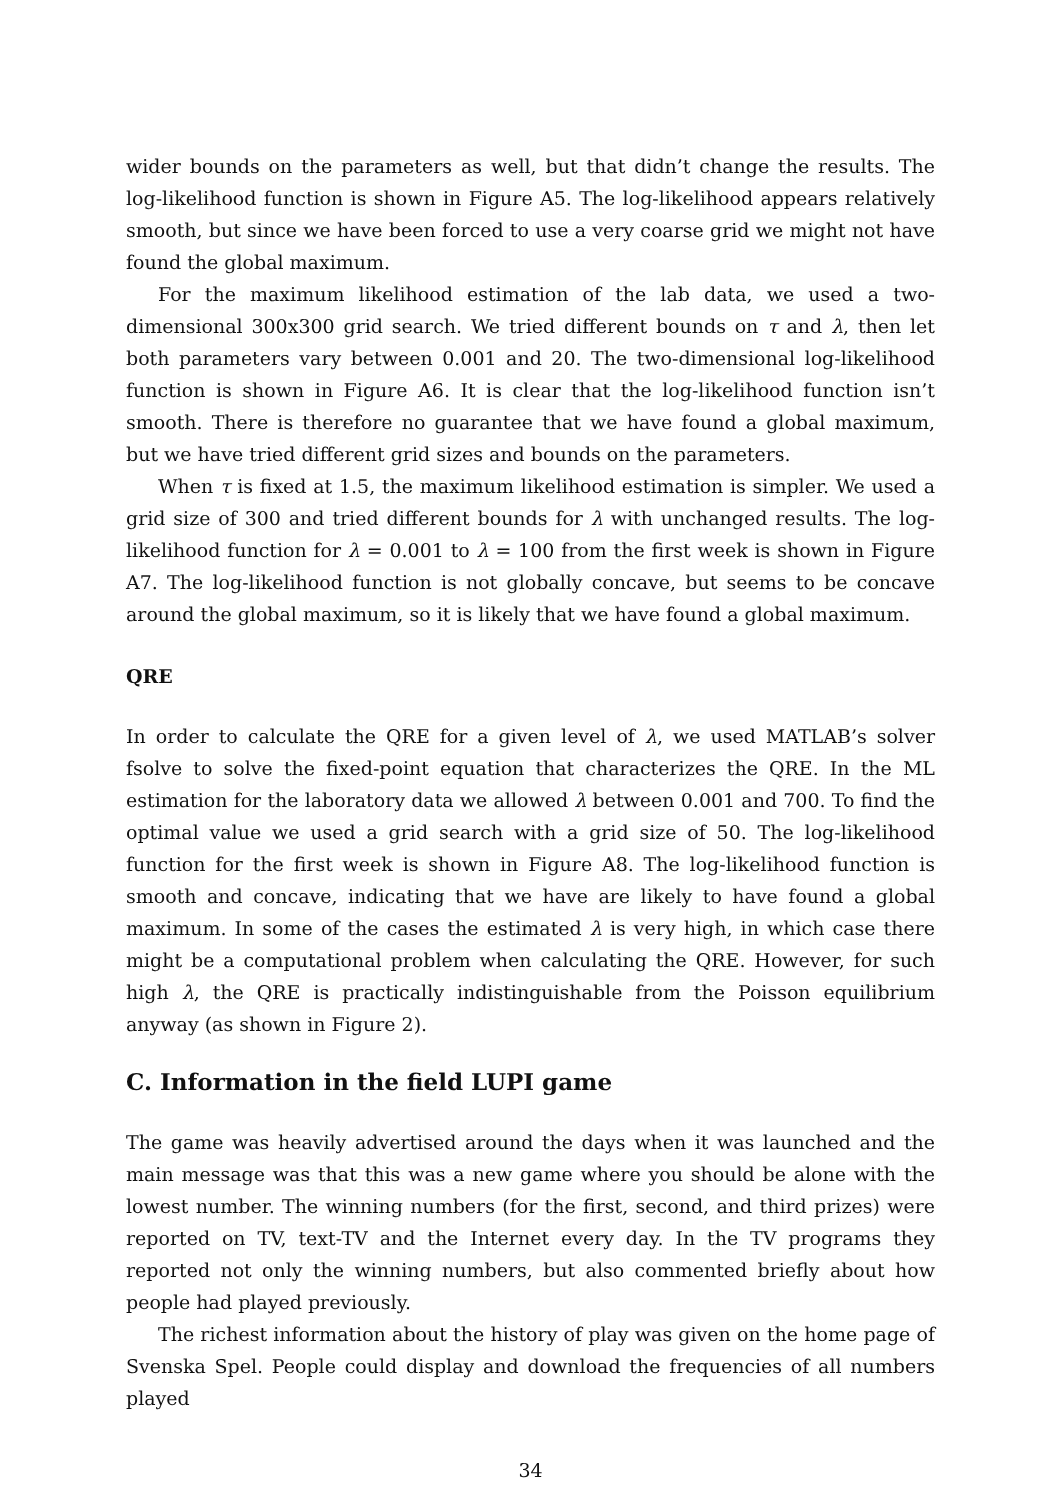wider bounds on the parameters as well, but that didn’t change the results. The log-likelihood function is shown in Figure A5. The log-likelihood appears relatively smooth, but since we have been forced to use a very coarse grid we might not have found the global maximum.
For the maximum likelihood estimation of the lab data, we used a two-dimensional 300x300 grid search. We tried different bounds on τ and λ, then let both parameters vary between 0.001 and 20. The two-dimensional log-likelihood function is shown in Figure A6. It is clear that the log-likelihood function isn’t smooth. There is therefore no guarantee that we have found a global maximum, but we have tried different grid sizes and bounds on the parameters.
When τ is fixed at 1.5, the maximum likelihood estimation is simpler. We used a grid size of 300 and tried different bounds for λ with unchanged results. The log-likelihood function for λ = 0.001 to λ = 100 from the first week is shown in Figure A7. The log-likelihood function is not globally concave, but seems to be concave around the global maximum, so it is likely that we have found a global maximum.
QRE
In order to calculate the QRE for a given level of λ, we used MATLAB’s solver fsolve to solve the fixed-point equation that characterizes the QRE. In the ML estimation for the laboratory data we allowed λ between 0.001 and 700. To find the optimal value we used a grid search with a grid size of 50. The log-likelihood function for the first week is shown in Figure A8. The log-likelihood function is smooth and concave, indicating that we have are likely to have found a global maximum. In some of the cases the estimated λ is very high, in which case there might be a computational problem when calculating the QRE. However, for such high λ, the QRE is practically indistinguishable from the Poisson equilibrium anyway (as shown in Figure 2).
C. Information in the field LUPI game
The game was heavily advertised around the days when it was launched and the main message was that this was a new game where you should be alone with the lowest number. The winning numbers (for the first, second, and third prizes) were reported on TV, text-TV and the Internet every day. In the TV programs they reported not only the winning numbers, but also commented briefly about how people had played previously.
The richest information about the history of play was given on the home page of Svenska Spel. People could display and download the frequencies of all numbers played
34